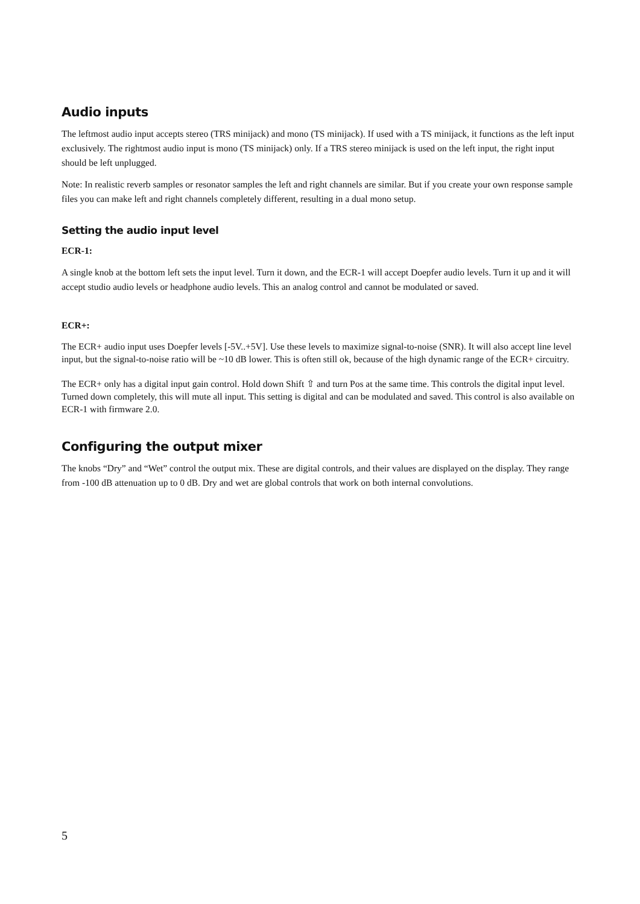Audio inputs
The leftmost audio input accepts stereo (TRS minijack) and mono (TS minijack). If used with a TS minijack, it functions as the left input exclusively. The rightmost audio input is mono (TS minijack) only. If a TRS stereo minijack is used on the left input, the right input should be left unplugged.
Note: In realistic reverb samples or resonator samples the left and right channels are similar. But if you create your own response sample files you can make left and right channels completely different, resulting in a dual mono setup.
Setting the audio input level
ECR-1:
A single knob at the bottom left sets the input level. Turn it down, and the ECR-1 will accept Doepfer audio levels. Turn it up and it will accept studio audio levels or headphone audio levels. This an analog control and cannot be modulated or saved.
ECR+:
The ECR+ audio input uses Doepfer levels [-5V..+5V]. Use these levels to maximize signal-to-noise (SNR). It will also accept line level input, but the signal-to-noise ratio will be ~10 dB lower. This is often still ok, because of the high dynamic range of the ECR+ circuitry.
The ECR+ only has a digital input gain control. Hold down Shift ⇧ and turn Pos at the same time. This controls the digital input level. Turned down completely, this will mute all input. This setting is digital and can be modulated and saved. This control is also available on ECR-1 with firmware 2.0.
Configuring the output mixer
The knobs “Dry” and “Wet” control the output mix. These are digital controls, and their values are displayed on the display. They range from -100 dB attenuation up to 0 dB. Dry and wet are global controls that work on both internal convolutions.
5